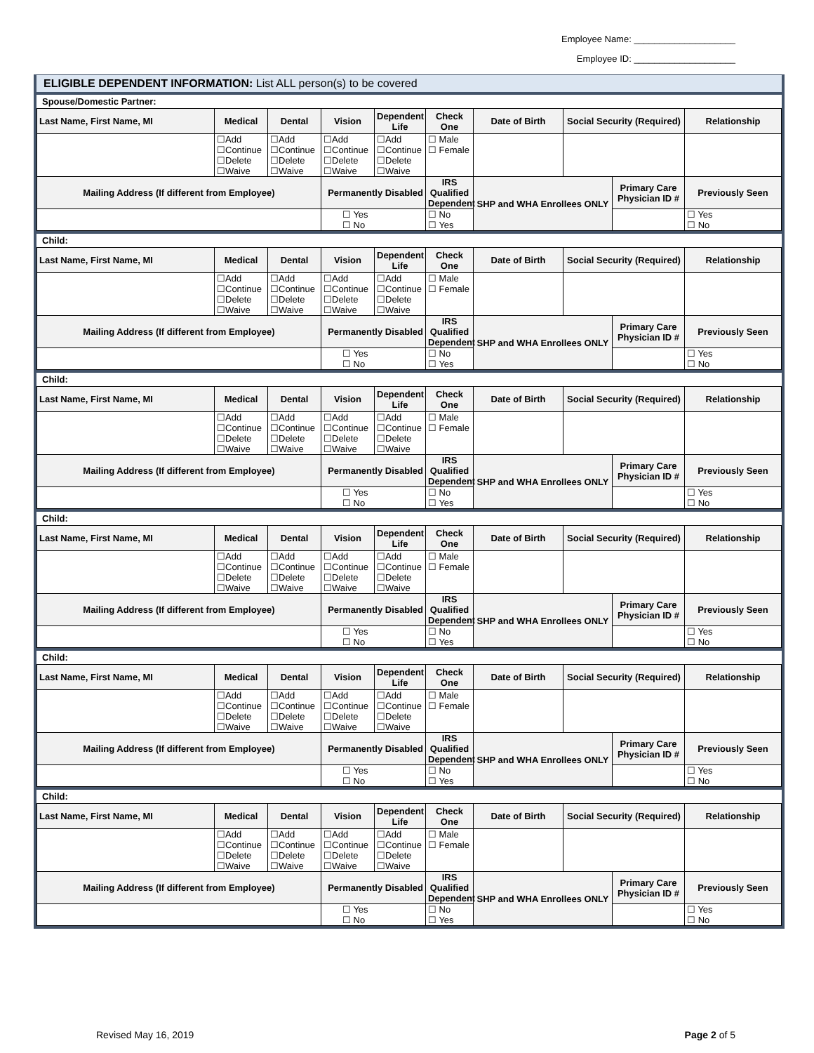Employee Name: ____________________
Employee ID: ____________________
ELIGIBLE DEPENDENT INFORMATION: List ALL person(s) to be covered
Spouse/Domestic Partner:
| Last Name, First Name, MI | Medical | Dental | Vision | Dependent Life | Check One | Date of Birth | Social Security (Required) | | Relationship |
| --- | --- | --- | --- | --- | --- | --- | --- | --- | --- |
| | ☐Add ☐Continue ☐Delete ☐Waive | ☐Add ☐Continue ☐Delete ☐Waive | ☐Add ☐Continue ☐Delete ☐Waive | ☐Add ☐Continue ☐Delete ☐Waive | ☐ Male ☐ Female | | | | |
| Mailing Address (If different from Employee) | | | Permanently Disabled | | IRS Qualified Dependent | SHP and WHA Enrollees ONLY | | Primary Care Physician ID # | Previously Seen |
| | | | ☐ Yes ☐ No | | ☐ No ☐ Yes | | | | ☐ Yes ☐ No |
Child:
| Last Name, First Name, MI | Medical | Dental | Vision | Dependent Life | Check One | Date of Birth | Social Security (Required) | | Relationship |
| --- | --- | --- | --- | --- | --- | --- | --- | --- | --- |
| | ☐Add ☐Continue ☐Delete ☐Waive | ☐Add ☐Continue ☐Delete ☐Waive | ☐Add ☐Continue ☐Delete ☐Waive | ☐Add ☐Continue ☐Delete ☐Waive | ☐ Male ☐ Female | | | | |
| Mailing Address (If different from Employee) | | | Permanently Disabled | | IRS Qualified Dependent | SHP and WHA Enrollees ONLY | | Primary Care Physician ID # | Previously Seen |
| | | | ☐ Yes ☐ No | | ☐ No ☐ Yes | | | | ☐ Yes ☐ No |
Child:
| Last Name, First Name, MI | Medical | Dental | Vision | Dependent Life | Check One | Date of Birth | Social Security (Required) | | Relationship |
| --- | --- | --- | --- | --- | --- | --- | --- | --- | --- |
| | ☐Add ☐Continue ☐Delete ☐Waive | ☐Add ☐Continue ☐Delete ☐Waive | ☐Add ☐Continue ☐Delete ☐Waive | ☐Add ☐Continue ☐Delete ☐Waive | ☐ Male ☐ Female | | | | |
| Mailing Address (If different from Employee) | | | Permanently Disabled | | IRS Qualified Dependent | SHP and WHA Enrollees ONLY | | Primary Care Physician ID # | Previously Seen |
| | | | ☐ Yes ☐ No | | ☐ No ☐ Yes | | | | ☐ Yes ☐ No |
Child:
| Last Name, First Name, MI | Medical | Dental | Vision | Dependent Life | Check One | Date of Birth | Social Security (Required) | | Relationship |
| --- | --- | --- | --- | --- | --- | --- | --- | --- | --- |
| | ☐Add ☐Continue ☐Delete ☐Waive | ☐Add ☐Continue ☐Delete ☐Waive | ☐Add ☐Continue ☐Delete ☐Waive | ☐Add ☐Continue ☐Delete ☐Waive | ☐ Male ☐ Female | | | | |
| Mailing Address (If different from Employee) | | | Permanently Disabled | | IRS Qualified Dependent | SHP and WHA Enrollees ONLY | | Primary Care Physician ID # | Previously Seen |
| | | | ☐ Yes ☐ No | | ☐ No ☐ Yes | | | | ☐ Yes ☐ No |
Child:
| Last Name, First Name, MI | Medical | Dental | Vision | Dependent Life | Check One | Date of Birth | Social Security (Required) | | Relationship |
| --- | --- | --- | --- | --- | --- | --- | --- | --- | --- |
| | ☐Add ☐Continue ☐Delete ☐Waive | ☐Add ☐Continue ☐Delete ☐Waive | ☐Add ☐Continue ☐Delete ☐Waive | ☐Add ☐Continue ☐Delete ☐Waive | ☐ Male ☐ Female | | | | |
| Mailing Address (If different from Employee) | | | Permanently Disabled | | IRS Qualified Dependent | SHP and WHA Enrollees ONLY | | Primary Care Physician ID # | Previously Seen |
| | | | ☐ Yes ☐ No | | ☐ No ☐ Yes | | | | ☐ Yes ☐ No |
Child:
| Last Name, First Name, MI | Medical | Dental | Vision | Dependent Life | Check One | Date of Birth | Social Security (Required) | | Relationship |
| --- | --- | --- | --- | --- | --- | --- | --- | --- | --- |
| | ☐Add ☐Continue ☐Delete ☐Waive | ☐Add ☐Continue ☐Delete ☐Waive | ☐Add ☐Continue ☐Delete ☐Waive | ☐Add ☐Continue ☐Delete ☐Waive | ☐ Male ☐ Female | | | | |
| Mailing Address (If different from Employee) | | | Permanently Disabled | | IRS Qualified Dependent | SHP and WHA Enrollees ONLY | | Primary Care Physician ID # | Previously Seen |
| | | | ☐ Yes ☐ No | | ☐ No ☐ Yes | | | | ☐ Yes ☐ No |
Revised May 16, 2019 Page 2 of 5